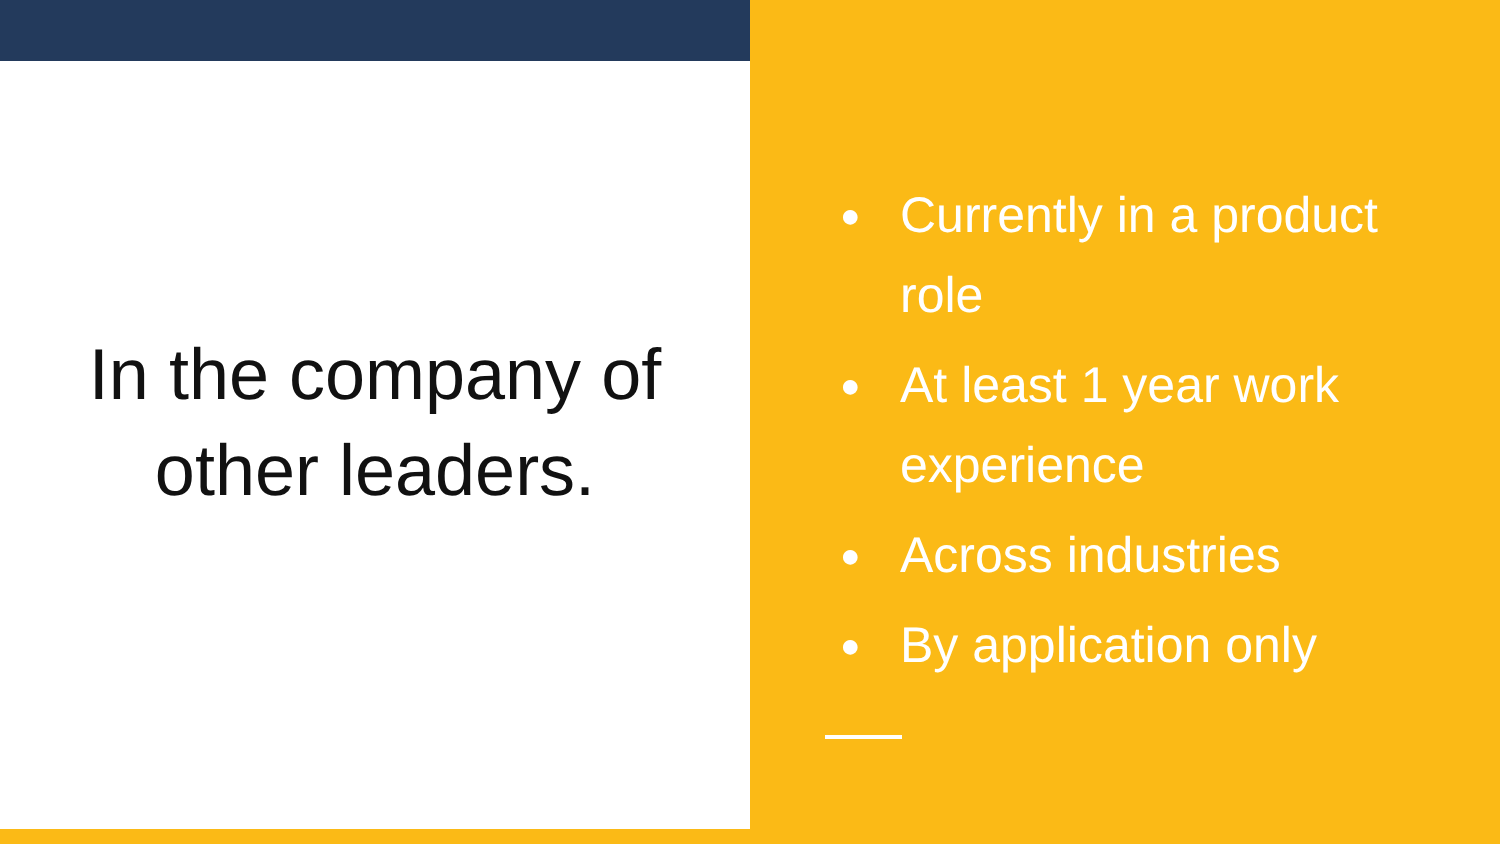In the company of
other leaders.
● Currently in a product role
● At least 1 year work experience
● Across industries
● By application only